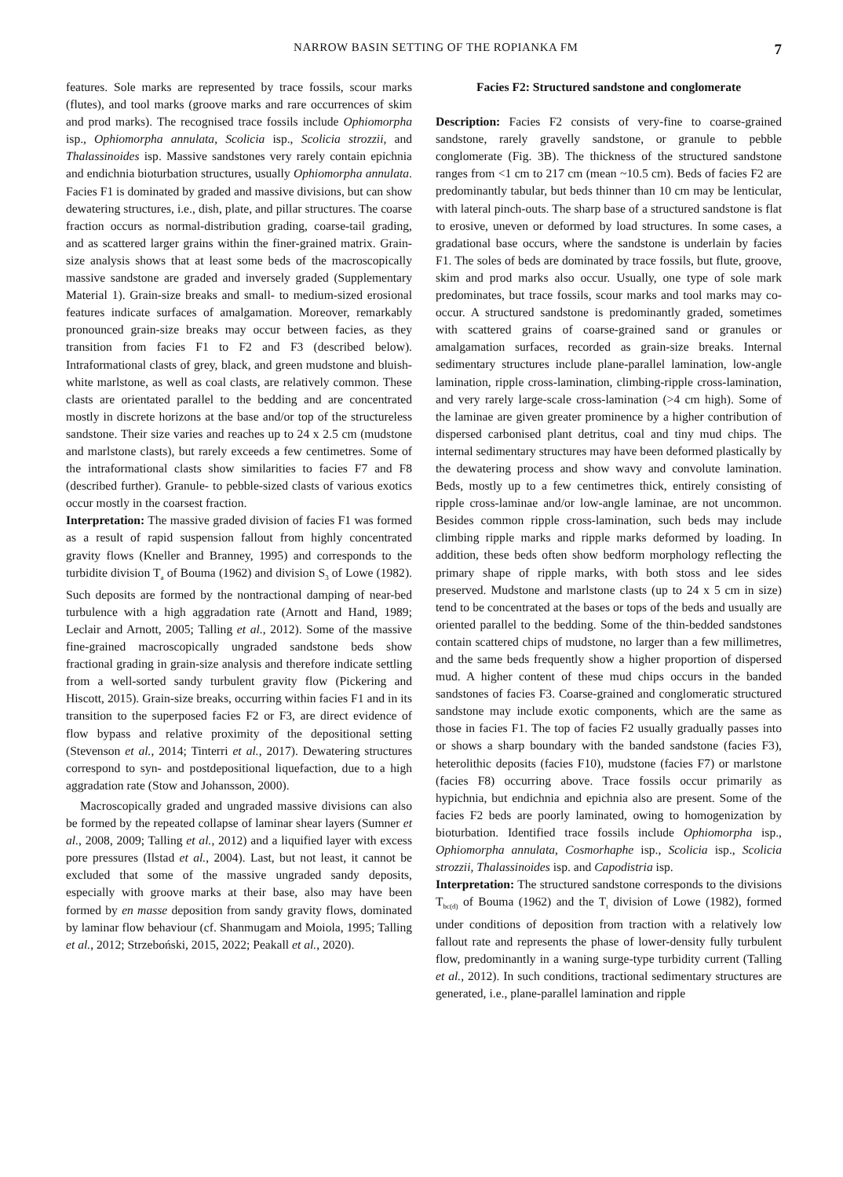NARROW BASIN SETTING OF THE ROPIANKA FM 7
features. Sole marks are represented by trace fossils, scour marks (flutes), and tool marks (groove marks and rare occurrences of skim and prod marks). The recognised trace fossils include Ophiomorpha isp., Ophiomorpha annulata, Scolicia isp., Scolicia strozzii, and Thalassinoides isp. Massive sandstones very rarely contain epichnia and endichnia bioturbation structures, usually Ophiomorpha annulata. Facies F1 is dominated by graded and massive divisions, but can show dewatering structures, i.e., dish, plate, and pillar structures. The coarse fraction occurs as normal-distribution grading, coarse-tail grading, and as scattered larger grains within the finer-grained matrix. Grain-size analysis shows that at least some beds of the macroscopically massive sandstone are graded and inversely graded (Supplementary Material 1). Grain-size breaks and small- to medium-sized erosional features indicate surfaces of amalgamation. Moreover, remarkably pronounced grain-size breaks may occur between facies, as they transition from facies F1 to F2 and F3 (described below). Intraformational clasts of grey, black, and green mudstone and bluish-white marlstone, as well as coal clasts, are relatively common. These clasts are orientated parallel to the bedding and are concentrated mostly in discrete horizons at the base and/or top of the structureless sandstone. Their size varies and reaches up to 24 x 2.5 cm (mudstone and marlstone clasts), but rarely exceeds a few centimetres. Some of the intraformational clasts show similarities to facies F7 and F8 (described further). Granule- to pebble-sized clasts of various exotics occur mostly in the coarsest fraction.
Interpretation: The massive graded division of facies F1 was formed as a result of rapid suspension fallout from highly concentrated gravity flows (Kneller and Branney, 1995) and corresponds to the turbidite division T<sub>a</sub> of Bouma (1962) and division S<sub>3</sub> of Lowe (1982). Such deposits are formed by the nontractional damping of near-bed turbulence with a high aggradation rate (Arnott and Hand, 1989; Leclair and Arnott, 2005; Talling et al., 2012). Some of the massive fine-grained macroscopically ungraded sandstone beds show fractional grading in grain-size analysis and therefore indicate settling from a well-sorted sandy turbulent gravity flow (Pickering and Hiscott, 2015). Grain-size breaks, occurring within facies F1 and in its transition to the superposed facies F2 or F3, are direct evidence of flow bypass and relative proximity of the depositional setting (Stevenson et al., 2014; Tinterri et al., 2017). Dewatering structures correspond to syn- and postdepositional liquefaction, due to a high aggradation rate (Stow and Johansson, 2000).
Macroscopically graded and ungraded massive divisions can also be formed by the repeated collapse of laminar shear layers (Sumner et al., 2008, 2009; Talling et al., 2012) and a liquified layer with excess pore pressures (Ilstad et al., 2004). Last, but not least, it cannot be excluded that some of the massive ungraded sandy deposits, especially with groove marks at their base, also may have been formed by en masse deposition from sandy gravity flows, dominated by laminar flow behaviour (cf. Shanmugam and Moiola, 1995; Talling et al., 2012; Strzeboński, 2015, 2022; Peakall et al., 2020).
Facies F2: Structured sandstone and conglomerate
Description: Facies F2 consists of very-fine to coarse-grained sandstone, rarely gravelly sandstone, or granule to pebble conglomerate (Fig. 3B). The thickness of the structured sandstone ranges from <1 cm to 217 cm (mean ~10.5 cm). Beds of facies F2 are predominantly tabular, but beds thinner than 10 cm may be lenticular, with lateral pinch-outs. The sharp base of a structured sandstone is flat to erosive, uneven or deformed by load structures. In some cases, a gradational base occurs, where the sandstone is underlain by facies F1. The soles of beds are dominated by trace fossils, but flute, groove, skim and prod marks also occur. Usually, one type of sole mark predominates, but trace fossils, scour marks and tool marks may co-occur. A structured sandstone is predominantly graded, sometimes with scattered grains of coarse-grained sand or granules or amalgamation surfaces, recorded as grain-size breaks. Internal sedimentary structures include plane-parallel lamination, low-angle lamination, ripple cross-lamination, climbing-ripple cross-lamination, and very rarely large-scale cross-lamination (>4 cm high). Some of the laminae are given greater prominence by a higher contribution of dispersed carbonised plant detritus, coal and tiny mud chips. The internal sedimentary structures may have been deformed plastically by the dewatering process and show wavy and convolute lamination. Beds, mostly up to a few centimetres thick, entirely consisting of ripple cross-laminae and/or low-angle laminae, are not uncommon. Besides common ripple cross-lamination, such beds may include climbing ripple marks and ripple marks deformed by loading. In addition, these beds often show bedform morphology reflecting the primary shape of ripple marks, with both stoss and lee sides preserved. Mudstone and marlstone clasts (up to 24 x 5 cm in size) tend to be concentrated at the bases or tops of the beds and usually are oriented parallel to the bedding. Some of the thin-bedded sandstones contain scattered chips of mudstone, no larger than a few millimetres, and the same beds frequently show a higher proportion of dispersed mud. A higher content of these mud chips occurs in the banded sandstones of facies F3. Coarse-grained and conglomeratic structured sandstone may include exotic components, which are the same as those in facies F1. The top of facies F2 usually gradually passes into or shows a sharp boundary with the banded sandstone (facies F3), heterolithic deposits (facies F10), mudstone (facies F7) or marlstone (facies F8) occurring above. Trace fossils occur primarily as hypichnia, but endichnia and epichnia also are present. Some of the facies F2 beds are poorly laminated, owing to homogenization by bioturbation. Identified trace fossils include Ophiomorpha isp., Ophiomorpha annulata, Cosmorhaphe isp., Scolicia isp., Scolicia strozzii, Thalassinoides isp. and Capodistria isp.
Interpretation: The structured sandstone corresponds to the divisions T<sub>bc(d)</sub> of Bouma (1962) and the T<sub>t</sub> division of Lowe (1982), formed under conditions of deposition from traction with a relatively low fallout rate and represents the phase of lower-density fully turbulent flow, predominantly in a waning surge-type turbidity current (Talling et al., 2012). In such conditions, tractional sedimentary structures are generated, i.e., plane-parallel lamination and ripple